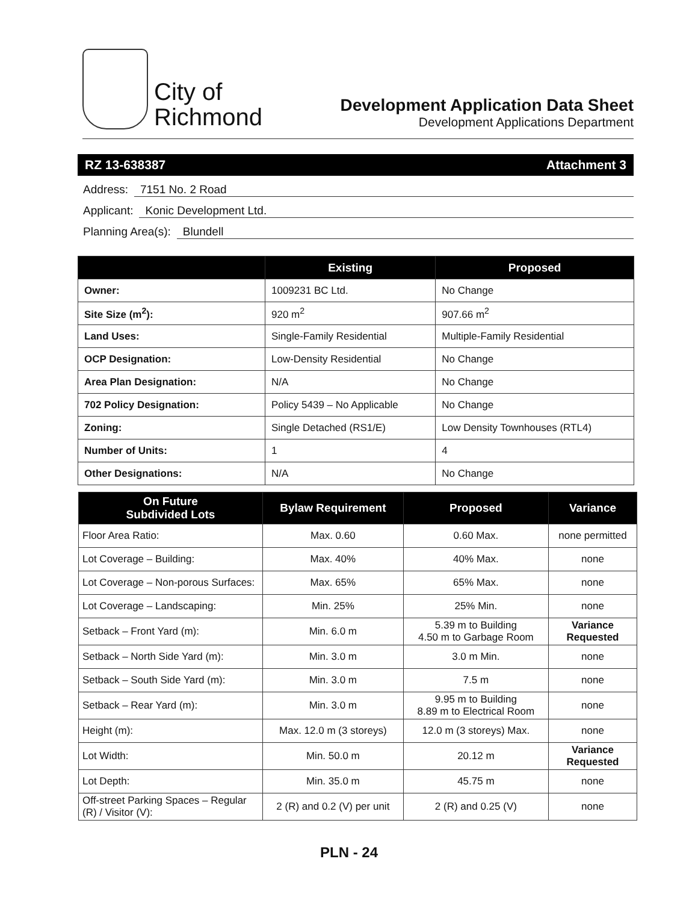City of
Richmond
Development Application Data Sheet
Development Applications Department
RZ 13-638387 Attachment 3
Address: 7151 No. 2 Road
Applicant: Konic Development Ltd.
Planning Area(s): Blundell
| | Existing | Proposed |
| --- | --- | --- |
| Owner: | 1009231 BC Ltd. | No Change |
| Site Size (m<sup>2</sup>): | 920 m<sup>2</sup> | 907.66 m<sup>2</sup> |
| Land Uses: | Single-Family Residential | Multiple-Family Residential |
| OCP Designation: | Low-Density Residential | No Change |
| Area Plan Designation: | N/A | No Change |
| 702 Policy Designation: | Policy 5439 – No Applicable | No Change |
| Zoning: | Single Detached (RS1/E) | Low Density Townhouses (RTL4) |
| Number of Units: | 1 | 4 |
| Other Designations: | N/A | No Change |
| On Future Subdivided Lots | Bylaw Requirement | Proposed | Variance |
| --- | --- | --- | --- |
| Floor Area Ratio: | Max. 0.60 | 0.60 Max. | none permitted |
| Lot Coverage – Building: | Max. 40% | 40% Max. | none |
| Lot Coverage – Non-porous Surfaces: | Max. 65% | 65% Max. | none |
| Lot Coverage – Landscaping: | Min. 25% | 25% Min. | none |
| Setback – Front Yard (m): | Min. 6.0 m | 5.39 m to Building 4.50 m to Garbage Room | Variance Requested |
| Setback – North Side Yard (m): | Min. 3.0 m | 3.0 m Min. | none |
| Setback – South Side Yard (m): | Min. 3.0 m | 7.5 m | none |
| Setback – Rear Yard (m): | Min. 3.0 m | 9.95 m to Building 8.89 m to Electrical Room | none |
| Height (m): | Max. 12.0 m (3 storeys) | 12.0 m (3 storeys) Max. | none |
| Lot Width: | Min. 50.0 m | 20.12 m | Variance Requested |
| Lot Depth: | Min. 35.0 m | 45.75 m | none |
| Off-street Parking Spaces – Regular (R) / Visitor (V): | 2 (R) and 0.2 (V) per unit | 2 (R) and 0.25 (V) | none |
PLN - 24